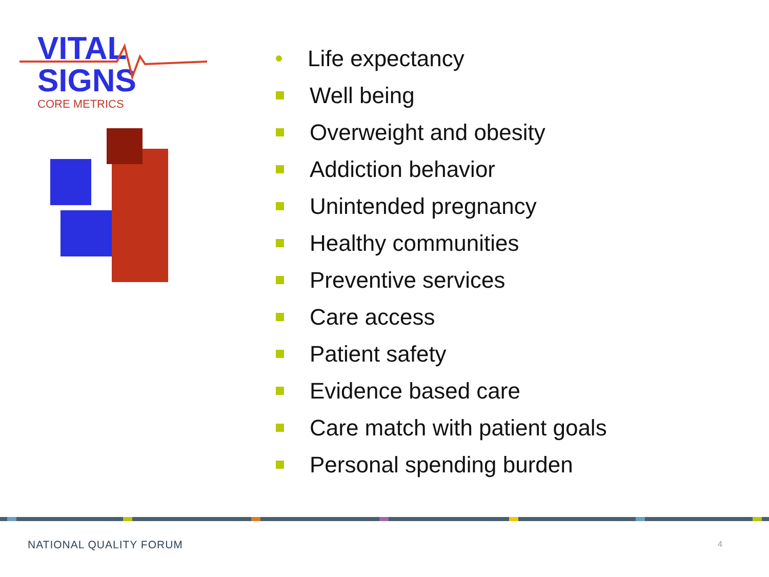VITAL
SIGNS
CORE METRICS
Life expectancy
Well being
Overweight and obesity
Addiction behavior
Unintended pregnancy
Healthy communities
Preventive services
Care access
Patient safety
Evidence based care
Care match with patient goals
Personal spending burden
NATIONAL QUALITY FORUM 4